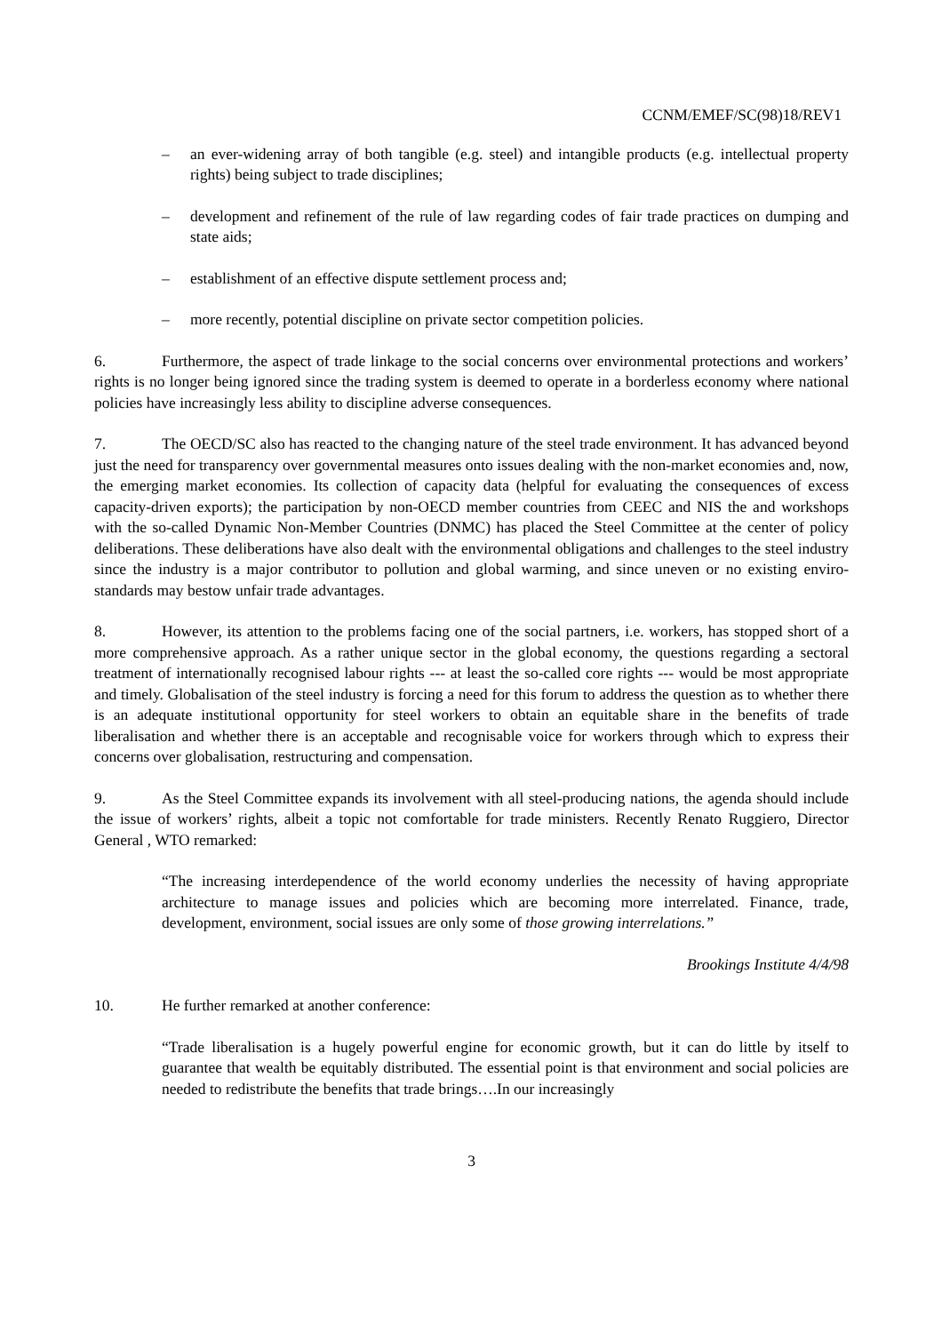CCNM/EMEF/SC(98)18/REV1
– an ever-widening array of both tangible (e.g. steel) and intangible products (e.g. intellectual property rights) being subject to trade disciplines;
– development and refinement of the rule of law regarding codes of fair trade practices on dumping and state aids;
– establishment of an effective dispute settlement process and;
– more recently, potential discipline on private sector competition policies.
6. Furthermore, the aspect of trade linkage to the social concerns over environmental protections and workers’ rights is no longer being ignored since the trading system is deemed to operate in a borderless economy where national policies have increasingly less ability to discipline adverse consequences.
7. The OECD/SC also has reacted to the changing nature of the steel trade environment. It has advanced beyond just the need for transparency over governmental measures onto issues dealing with the non-market economies and, now, the emerging market economies. Its collection of capacity data (helpful for evaluating the consequences of excess capacity-driven exports); the participation by non-OECD member countries from CEEC and NIS the and workshops with the so-called Dynamic Non-Member Countries (DNMC) has placed the Steel Committee at the center of policy deliberations. These deliberations have also dealt with the environmental obligations and challenges to the steel industry since the industry is a major contributor to pollution and global warming, and since uneven or no existing enviro-standards may bestow unfair trade advantages.
8. However, its attention to the problems facing one of the social partners, i.e. workers, has stopped short of a more comprehensive approach. As a rather unique sector in the global economy, the questions regarding a sectoral treatment of internationally recognised labour rights --- at least the so-called core rights --- would be most appropriate and timely. Globalisation of the steel industry is forcing a need for this forum to address the question as to whether there is an adequate institutional opportunity for steel workers to obtain an equitable share in the benefits of trade liberalisation and whether there is an acceptable and recognisable voice for workers through which to express their concerns over globalisation, restructuring and compensation.
9. As the Steel Committee expands its involvement with all steel-producing nations, the agenda should include the issue of workers’ rights, albeit a topic not comfortable for trade ministers. Recently Renato Ruggiero, Director General , WTO remarked:
“The increasing interdependence of the world economy underlies the necessity of having appropriate architecture to manage issues and policies which are becoming more interrelated. Finance, trade, development, environment, social issues are only some of those growing interrelations.”
Brookings Institute 4/4/98
10. He further remarked at another conference:
“Trade liberalisation is a hugely powerful engine for economic growth, but it can do little by itself to guarantee that wealth be equitably distributed. The essential point is that environment and social policies are needed to redistribute the benefits that trade brings….In our increasingly
3